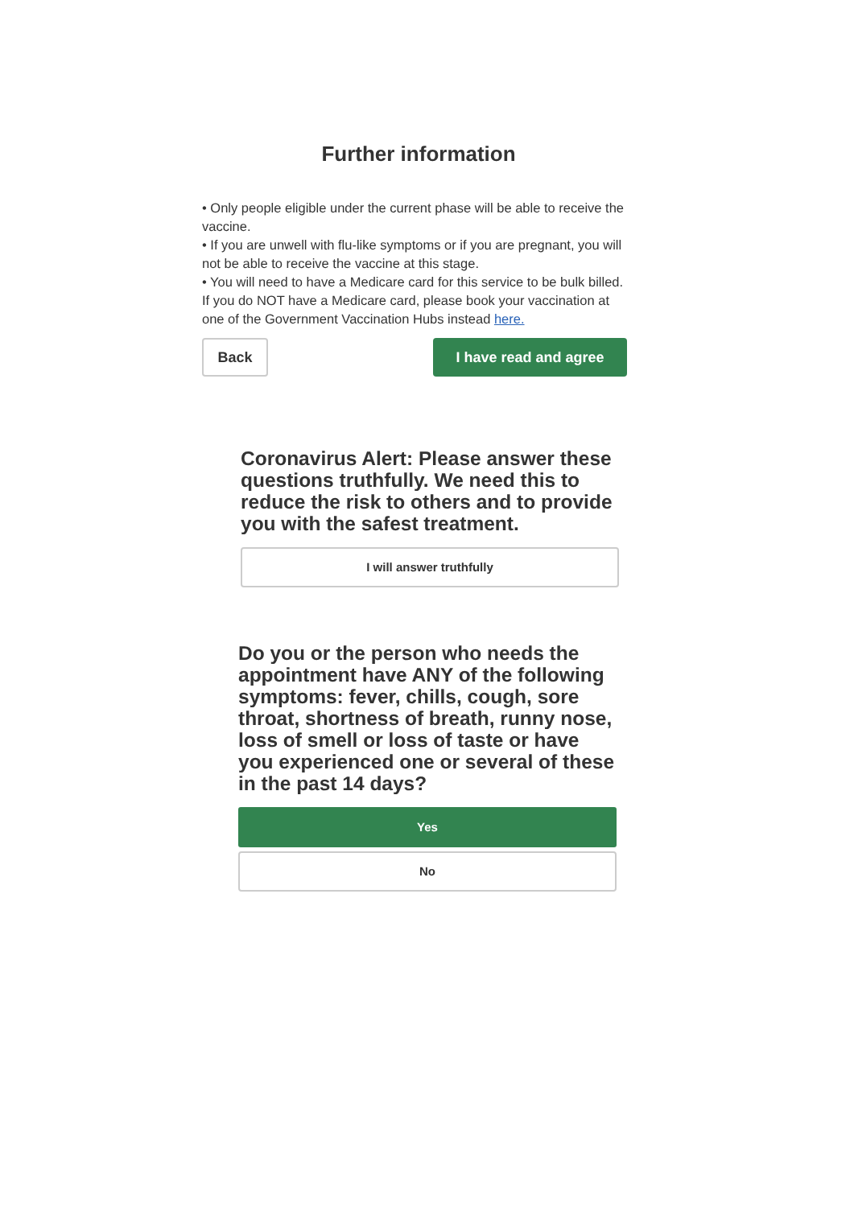Further information
• Only people eligible under the current phase will be able to receive the vaccine.
• If you are unwell with flu-like symptoms or if you are pregnant, you will not be able to receive the vaccine at this stage.
• You will need to have a Medicare card for this service to be bulk billed. If you do NOT have a Medicare card, please book your vaccination at one of the Government Vaccination Hubs instead here.
Back
I have read and agree
Coronavirus Alert: Please answer these questions truthfully. We need this to reduce the risk to others and to provide you with the safest treatment.
I will answer truthfully
Do you or the person who needs the appointment have ANY of the following symptoms: fever, chills, cough, sore throat, shortness of breath, runny nose, loss of smell or loss of taste or have you experienced one or several of these in the past 14 days?
Yes
No